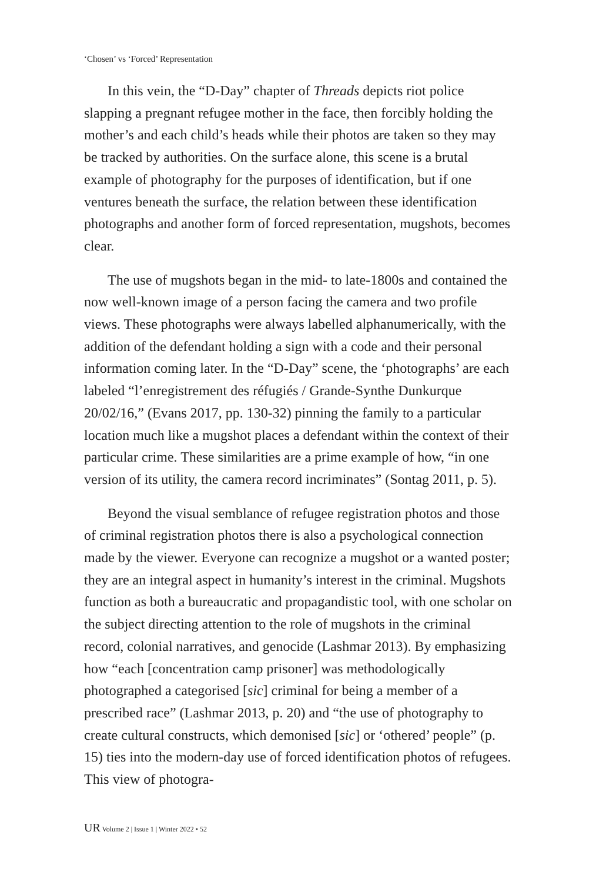‘Chosen’ vs ‘Forced’ Representation
In this vein, the “D-Day” chapter of Threads depicts riot police slapping a pregnant refugee mother in the face, then forcibly holding the mother’s and each child’s heads while their photos are taken so they may be tracked by authorities. On the surface alone, this scene is a brutal example of photography for the purposes of identification, but if one ventures beneath the surface, the relation between these identification photographs and another form of forced representation, mugshots, becomes clear.
The use of mugshots began in the mid- to late-1800s and contained the now well-known image of a person facing the camera and two profile views. These photographs were always labelled alphanumerically, with the addition of the defendant holding a sign with a code and their personal information coming later. In the “D-Day” scene, the ‘photographs’ are each labeled “l’enregistrement des réfugiés / Grande-Synthe Dunkurque 20/02/16,” (Evans 2017, pp. 130-32) pinning the family to a particular location much like a mugshot places a defendant within the context of their particular crime. These similarities are a prime example of how, “in one version of its utility, the camera record incriminates” (Sontag 2011, p. 5).
Beyond the visual semblance of refugee registration photos and those of criminal registration photos there is also a psychological connection made by the viewer. Everyone can recognize a mugshot or a wanted poster; they are an integral aspect in humanity’s interest in the criminal. Mugshots function as both a bureaucratic and propagandistic tool, with one scholar on the subject directing attention to the role of mugshots in the criminal record, colonial narratives, and genocide (Lashmar 2013). By emphasizing how “each [concentration camp prisoner] was methodologically photographed a categorised [sic] criminal for being a member of a prescribed race” (Lashmar 2013, p. 20) and “the use of photography to create cultural constructs, which demonised [sic] or ‘othered’ people” (p. 15) ties into the modern-day use of forced identification photos of refugees. This view of photogra-
UR Volume 2 | Issue 1 | Winter 2022 • 52